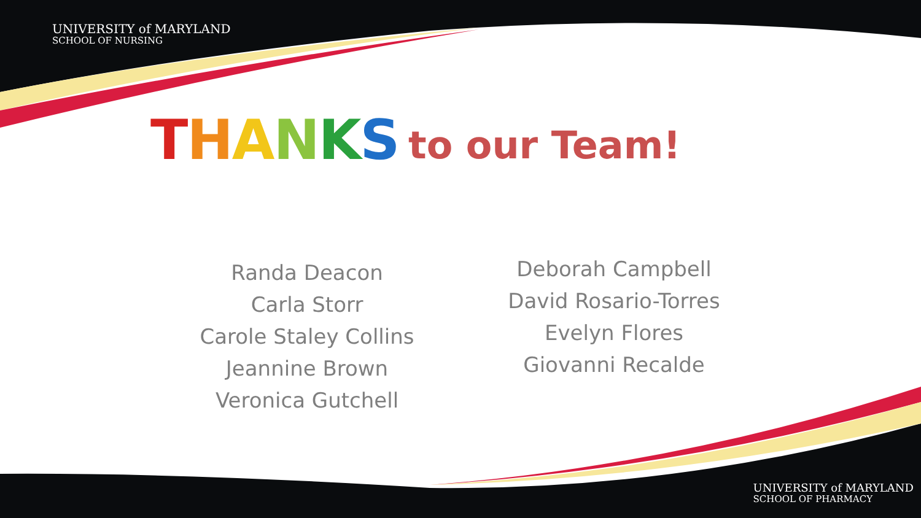UNIVERSITY of MARYLAND
SCHOOL OF NURSING
THANKS to our Team!
Randa Deacon
Carla Storr
Carole Staley Collins
Jeannine Brown
Veronica Gutchell
Deborah Campbell
David Rosario-Torres
Evelyn Flores
Giovanni Recalde
UNIVERSITY of MARYLAND
SCHOOL OF PHARMACY